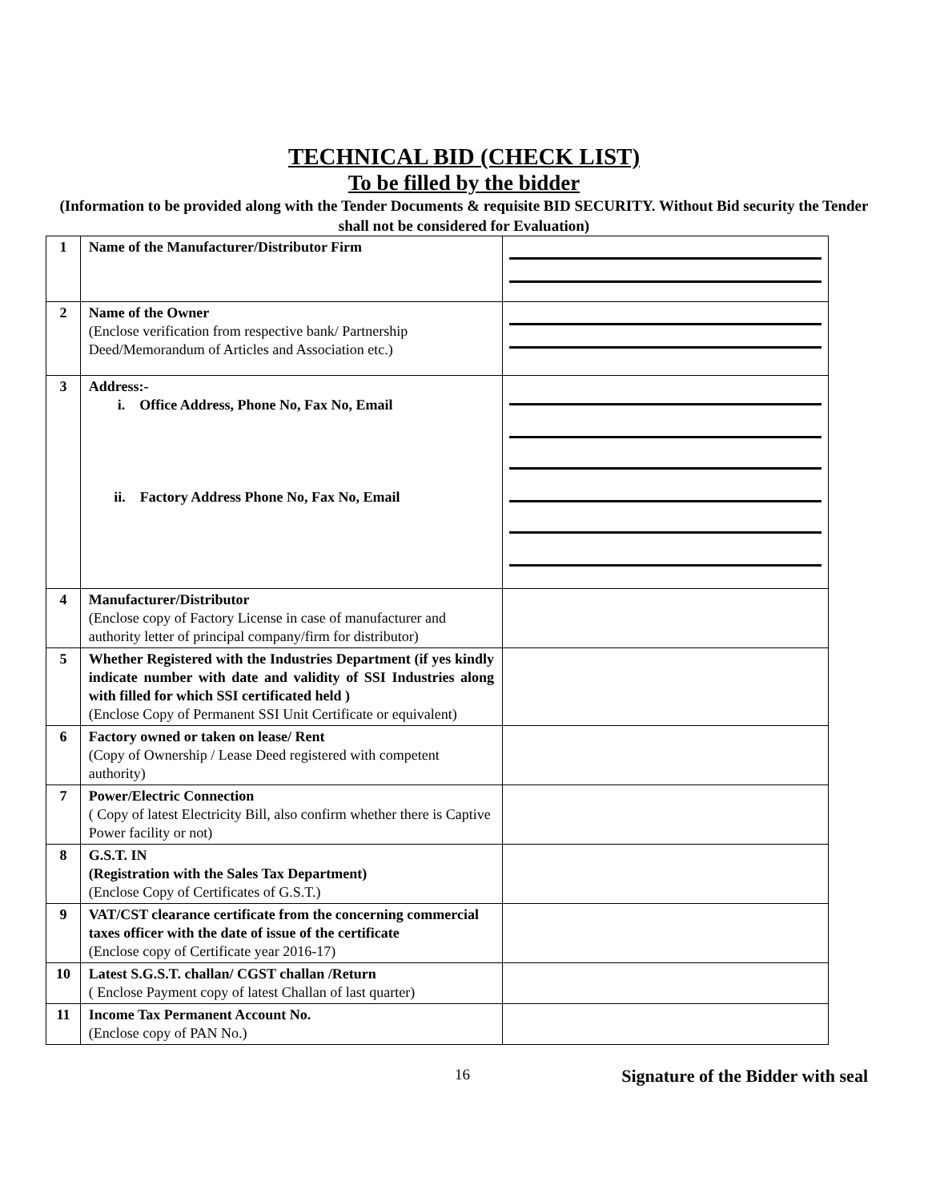TECHNICAL BID (CHECK LIST)
To be filled by the bidder
(Information to be provided along with the Tender Documents & requisite BID SECURITY. Without Bid security the Tender shall not be considered for Evaluation)
| 1 | Name of the Manufacturer/Distributor Firm | |
| 2 | Name of the Owner (Enclose verification from respective bank/ Partnership Deed/Memorandum of Articles and Association etc.) | |
| 3 | Address:- i. Office Address, Phone No, Fax No, Email ii. Factory Address Phone No, Fax No, Email | |
| 4 | Manufacturer/Distributor (Enclose copy of Factory License in case of manufacturer and authority letter of principal company/firm for distributor) | |
| 5 | Whether Registered with the Industries Department (if yes kindly indicate number with date and validity of SSI Industries along with filled for which SSI certificated held ) (Enclose Copy of Permanent SSI Unit Certificate or equivalent) | |
| 6 | Factory owned or taken on lease/ Rent (Copy of Ownership / Lease Deed registered with competent authority) | |
| 7 | Power/Electric Connection ( Copy of latest Electricity Bill, also confirm whether there is Captive Power facility or not) | |
| 8 | G.S.T. IN (Registration with the Sales Tax Department) (Enclose Copy of Certificates of G.S.T.) | |
| 9 | VAT/CST clearance certificate from the concerning commercial taxes officer with the date of issue of the certificate (Enclose copy of Certificate year 2016-17) | |
| 10 | Latest S.G.S.T. challan/ CGST challan /Return ( Enclose Payment copy of latest Challan of last quarter) | |
| 11 | Income Tax Permanent Account No. (Enclose copy of PAN No.) | |
16 Signature of the Bidder with seal